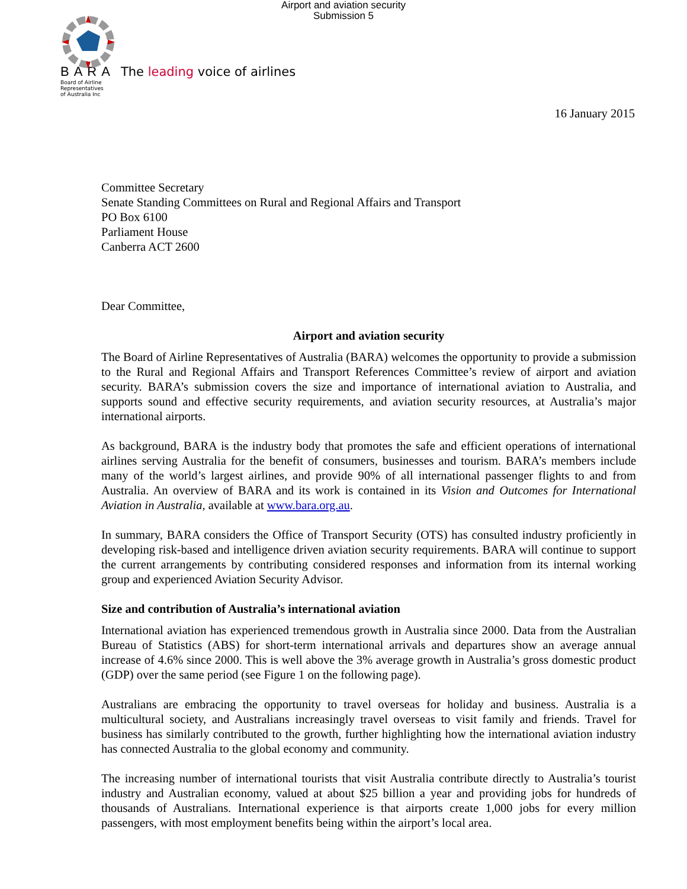Airport and aviation security
Submission 5
BARA The leading voice of airlines
Board of Airline
Representatives
of Australia Inc
16 January 2015
Committee Secretary
Senate Standing Committees on Rural and Regional Affairs and Transport
PO Box 6100
Parliament House
Canberra ACT 2600
Dear Committee,
Airport and aviation security
The Board of Airline Representatives of Australia (BARA) welcomes the opportunity to provide a submission to the Rural and Regional Affairs and Transport References Committee’s review of airport and aviation security. BARA’s submission covers the size and importance of international aviation to Australia, and supports sound and effective security requirements, and aviation security resources, at Australia’s major international airports.
As background, BARA is the industry body that promotes the safe and efficient operations of international airlines serving Australia for the benefit of consumers, businesses and tourism. BARA’s members include many of the world’s largest airlines, and provide 90% of all international passenger flights to and from Australia. An overview of BARA and its work is contained in its Vision and Outcomes for International Aviation in Australia, available at www.bara.org.au.
In summary, BARA considers the Office of Transport Security (OTS) has consulted industry proficiently in developing risk-based and intelligence driven aviation security requirements. BARA will continue to support the current arrangements by contributing considered responses and information from its internal working group and experienced Aviation Security Advisor.
Size and contribution of Australia’s international aviation
International aviation has experienced tremendous growth in Australia since 2000. Data from the Australian Bureau of Statistics (ABS) for short-term international arrivals and departures show an average annual increase of 4.6% since 2000. This is well above the 3% average growth in Australia’s gross domestic product (GDP) over the same period (see Figure 1 on the following page).
Australians are embracing the opportunity to travel overseas for holiday and business. Australia is a multicultural society, and Australians increasingly travel overseas to visit family and friends. Travel for business has similarly contributed to the growth, further highlighting how the international aviation industry has connected Australia to the global economy and community.
The increasing number of international tourists that visit Australia contribute directly to Australia’s tourist industry and Australian economy, valued at about $25 billion a year and providing jobs for hundreds of thousands of Australians. International experience is that airports create 1,000 jobs for every million passengers, with most employment benefits being within the airport’s local area.